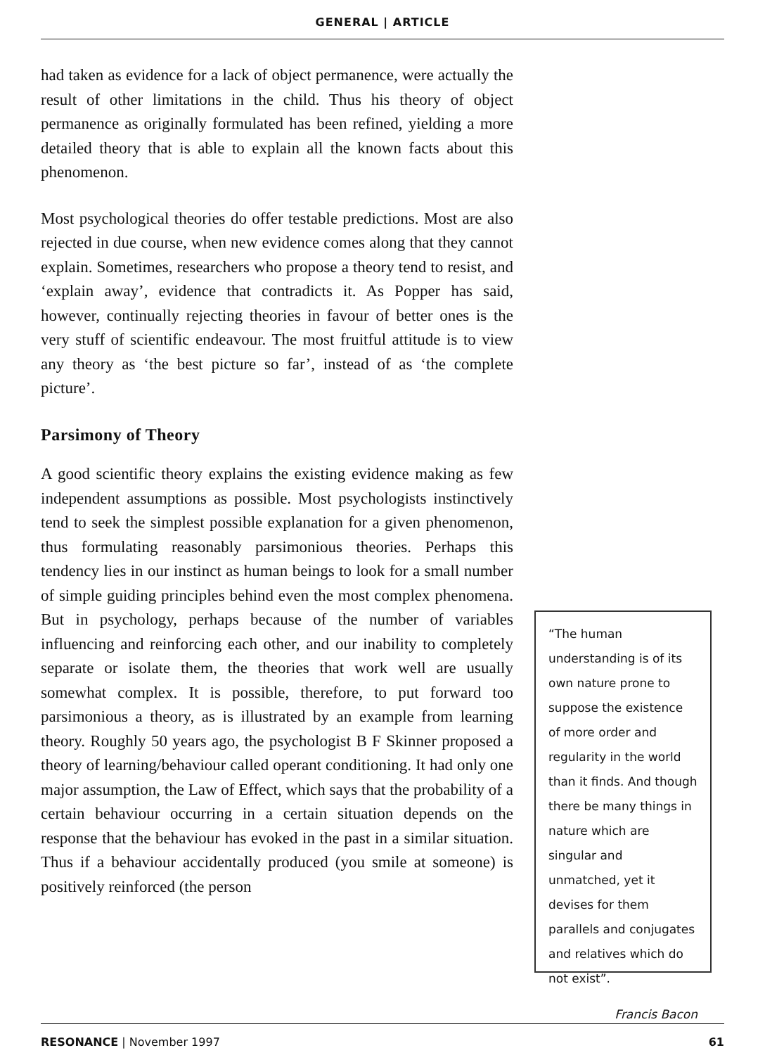GENERAL | ARTICLE
had taken as evidence for a lack of object permanence, were actually the result of other limitations in the child. Thus his theory of object permanence as originally formulated has been refined, yielding a more detailed theory that is able to explain all the known facts about this phenomenon.
Most psychological theories do offer testable predictions. Most are also rejected in due course, when new evidence comes along that they cannot explain. Sometimes, researchers who propose a theory tend to resist, and ‘explain away’, evidence that contradicts it. As Popper has said, however, continually rejecting theories in favour of better ones is the very stuff of scientific endeavour. The most fruitful attitude is to view any theory as ‘the best picture so far’, instead of as ‘the complete picture’.
Parsimony of Theory
A good scientific theory explains the existing evidence making as few independent assumptions as possible. Most psychologists instinctively tend to seek the simplest possible explanation for a given phenomenon, thus formulating reasonably parsimonious theories. Perhaps this tendency lies in our instinct as human beings to look for a small number of simple guiding principles behind even the most complex phenomena. But in psychology, perhaps because of the number of variables influencing and reinforcing each other, and our inability to completely separate or isolate them, the theories that work well are usually somewhat complex. It is possible, therefore, to put forward too parsimonious a theory, as is illustrated by an example from learning theory. Roughly 50 years ago, the psychologist B F Skinner proposed a theory of learning/behaviour called operant conditioning. It had only one major assumption, the Law of Effect, which says that the probability of a certain behaviour occurring in a certain situation depends on the response that the behaviour has evoked in the past in a similar situation. Thus if a behaviour accidentally produced (you smile at someone) is positively reinforced (the person
“The human understanding is of its own nature prone to suppose the existence of more order and regularity in the world than it finds. And though there be many things in nature which are singular and unmatched, yet it devises for them parallels and conjugates and relatives which do not exist”.
Francis Bacon
RESONANCE | November 1997 61